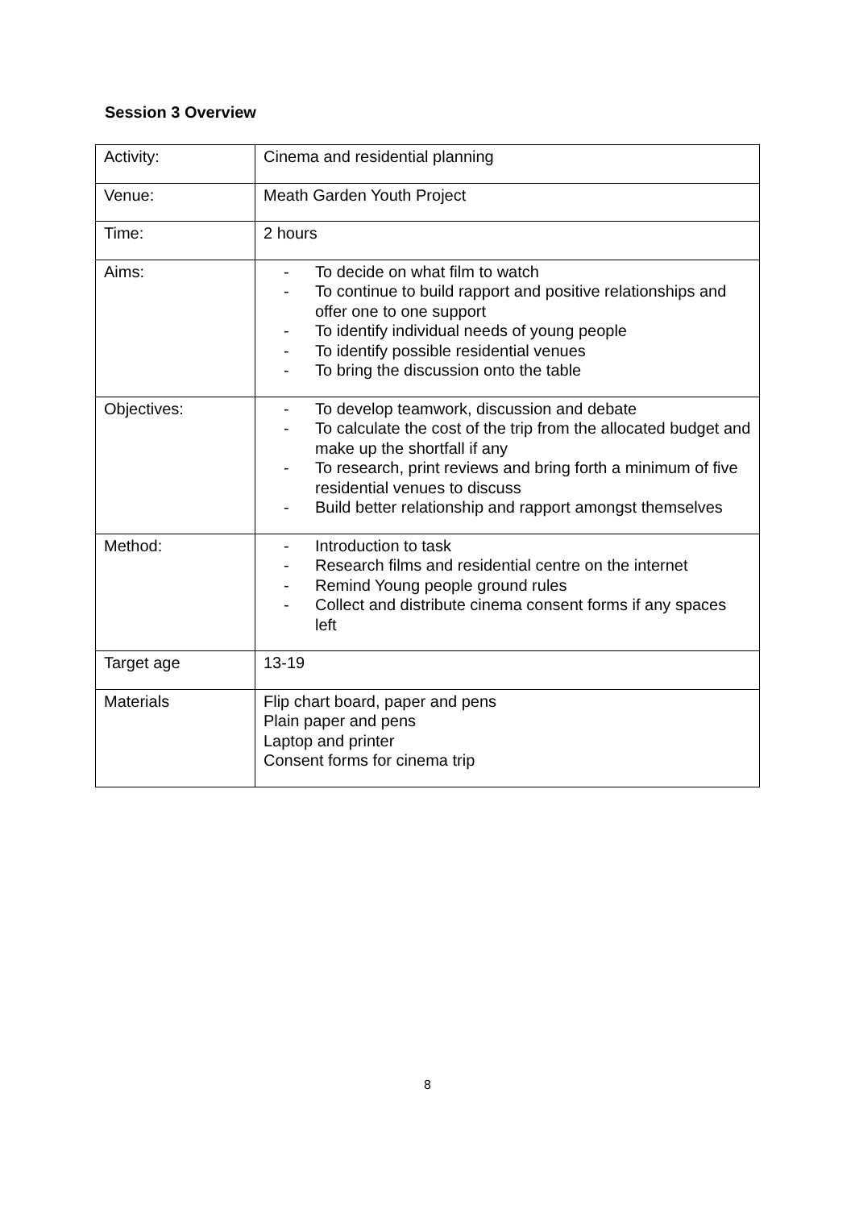Session 3 Overview
| Activity: | Cinema and residential planning |
| Venue: | Meath Garden Youth Project |
| Time: | 2 hours |
| Aims: | - To decide on what film to watch - To continue to build rapport and positive relationships and offer one to one support - To identify individual needs of young people - To identify possible residential venues - To bring the discussion onto the table |
| Objectives: | - To develop teamwork, discussion and debate - To calculate the cost of the trip from the allocated budget and make up the shortfall if any - To research, print reviews and bring forth a minimum of five residential venues to discuss - Build better relationship and rapport amongst themselves |
| Method: | - Introduction to task - Research films and residential centre on the internet - Remind Young people ground rules - Collect and distribute cinema consent forms if any spaces left |
| Target age | 13-19 |
| Materials | Flip chart board, paper and pens Plain paper and pens Laptop and printer Consent forms for cinema trip |
8